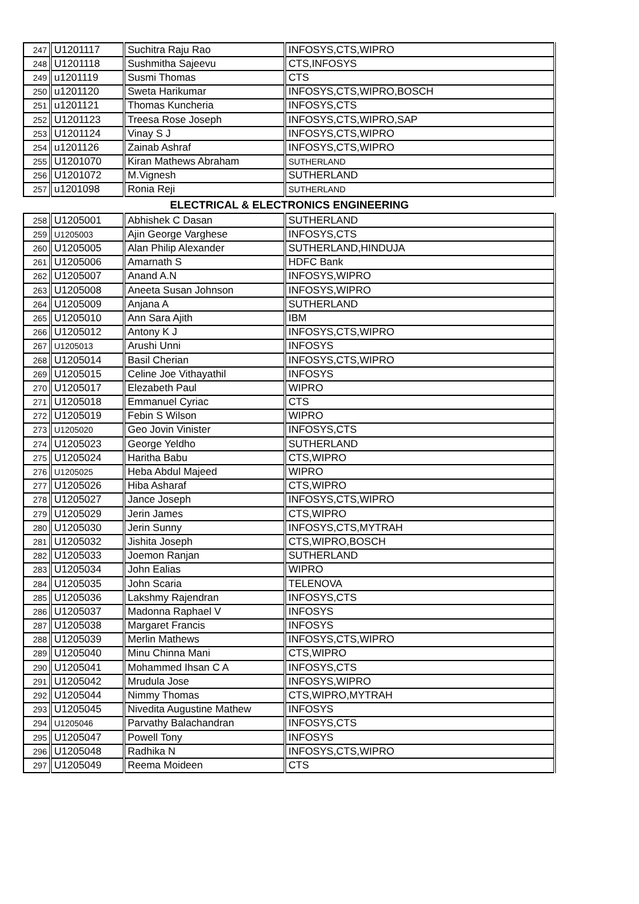| 247 | U1201117 | Suchitra Raju Rao | INFOSYS,CTS,WIPRO |
| 248 | U1201118 | Sushmitha Sajeevu | CTS,INFOSYS |
| 249 | u1201119 | Susmi Thomas | CTS |
| 250 | u1201120 | Sweta Harikumar | INFOSYS,CTS,WIPRO,BOSCH |
| 251 | u1201121 | Thomas Kuncheria | INFOSYS,CTS |
| 252 | U1201123 | Treesa Rose Joseph | INFOSYS,CTS,WIPRO,SAP |
| 253 | U1201124 | Vinay S J | INFOSYS,CTS,WIPRO |
| 254 | u1201126 | Zainab Ashraf | INFOSYS,CTS,WIPRO |
| 255 | U1201070 | Kiran Mathews Abraham | SUTHERLAND |
| 256 | U1201072 | M.Vignesh | SUTHERLAND |
| 257 | u1201098 | Ronia Reji | SUTHERLAND |
ELECTRICAL & ELECTRONICS ENGINEERING
| 258 | U1205001 | Abhishek C Dasan | SUTHERLAND |
| 259 | U1205003 | Ajin George Varghese | INFOSYS,CTS |
| 260 | U1205005 | Alan Philip Alexander | SUTHERLAND,HINDUJA |
| 261 | U1205006 | Amarnath S | HDFC Bank |
| 262 | U1205007 | Anand A.N | INFOSYS,WIPRO |
| 263 | U1205008 | Aneeta Susan Johnson | INFOSYS,WIPRO |
| 264 | U1205009 | Anjana A | SUTHERLAND |
| 265 | U1205010 | Ann Sara Ajith | IBM |
| 266 | U1205012 | Antony K J | INFOSYS,CTS,WIPRO |
| 267 | U1205013 | Arushi Unni | INFOSYS |
| 268 | U1205014 | Basil Cherian | INFOSYS,CTS,WIPRO |
| 269 | U1205015 | Celine Joe Vithayathil | INFOSYS |
| 270 | U1205017 | Elezabeth Paul | WIPRO |
| 271 | U1205018 | Emmanuel Cyriac | CTS |
| 272 | U1205019 | Febin S Wilson | WIPRO |
| 273 | U1205020 | Geo Jovin Vinister | INFOSYS,CTS |
| 274 | U1205023 | George Yeldho | SUTHERLAND |
| 275 | U1205024 | Haritha Babu | CTS,WIPRO |
| 276 | U1205025 | Heba Abdul Majeed | WIPRO |
| 277 | U1205026 | Hiba Asharaf | CTS,WIPRO |
| 278 | U1205027 | Jance Joseph | INFOSYS,CTS,WIPRO |
| 279 | U1205029 | Jerin James | CTS,WIPRO |
| 280 | U1205030 | Jerin Sunny | INFOSYS,CTS,MYTRAH |
| 281 | U1205032 | Jishita Joseph | CTS,WIPRO,BOSCH |
| 282 | U1205033 | Joemon Ranjan | SUTHERLAND |
| 283 | U1205034 | John Ealias | WIPRO |
| 284 | U1205035 | John Scaria | TELENOVA |
| 285 | U1205036 | Lakshmy Rajendran | INFOSYS,CTS |
| 286 | U1205037 | Madonna Raphael V | INFOSYS |
| 287 | U1205038 | Margaret Francis | INFOSYS |
| 288 | U1205039 | Merlin Mathews | INFOSYS,CTS,WIPRO |
| 289 | U1205040 | Minu Chinna Mani | CTS,WIPRO |
| 290 | U1205041 | Mohammed Ihsan C A | INFOSYS,CTS |
| 291 | U1205042 | Mrudula Jose | INFOSYS,WIPRO |
| 292 | U1205044 | Nimmy Thomas | CTS,WIPRO,MYTRAH |
| 293 | U1205045 | Nivedita Augustine Mathew | INFOSYS |
| 294 | U1205046 | Parvathy Balachandran | INFOSYS,CTS |
| 295 | U1205047 | Powell Tony | INFOSYS |
| 296 | U1205048 | Radhika N | INFOSYS,CTS,WIPRO |
| 297 | U1205049 | Reema Moideen | CTS |